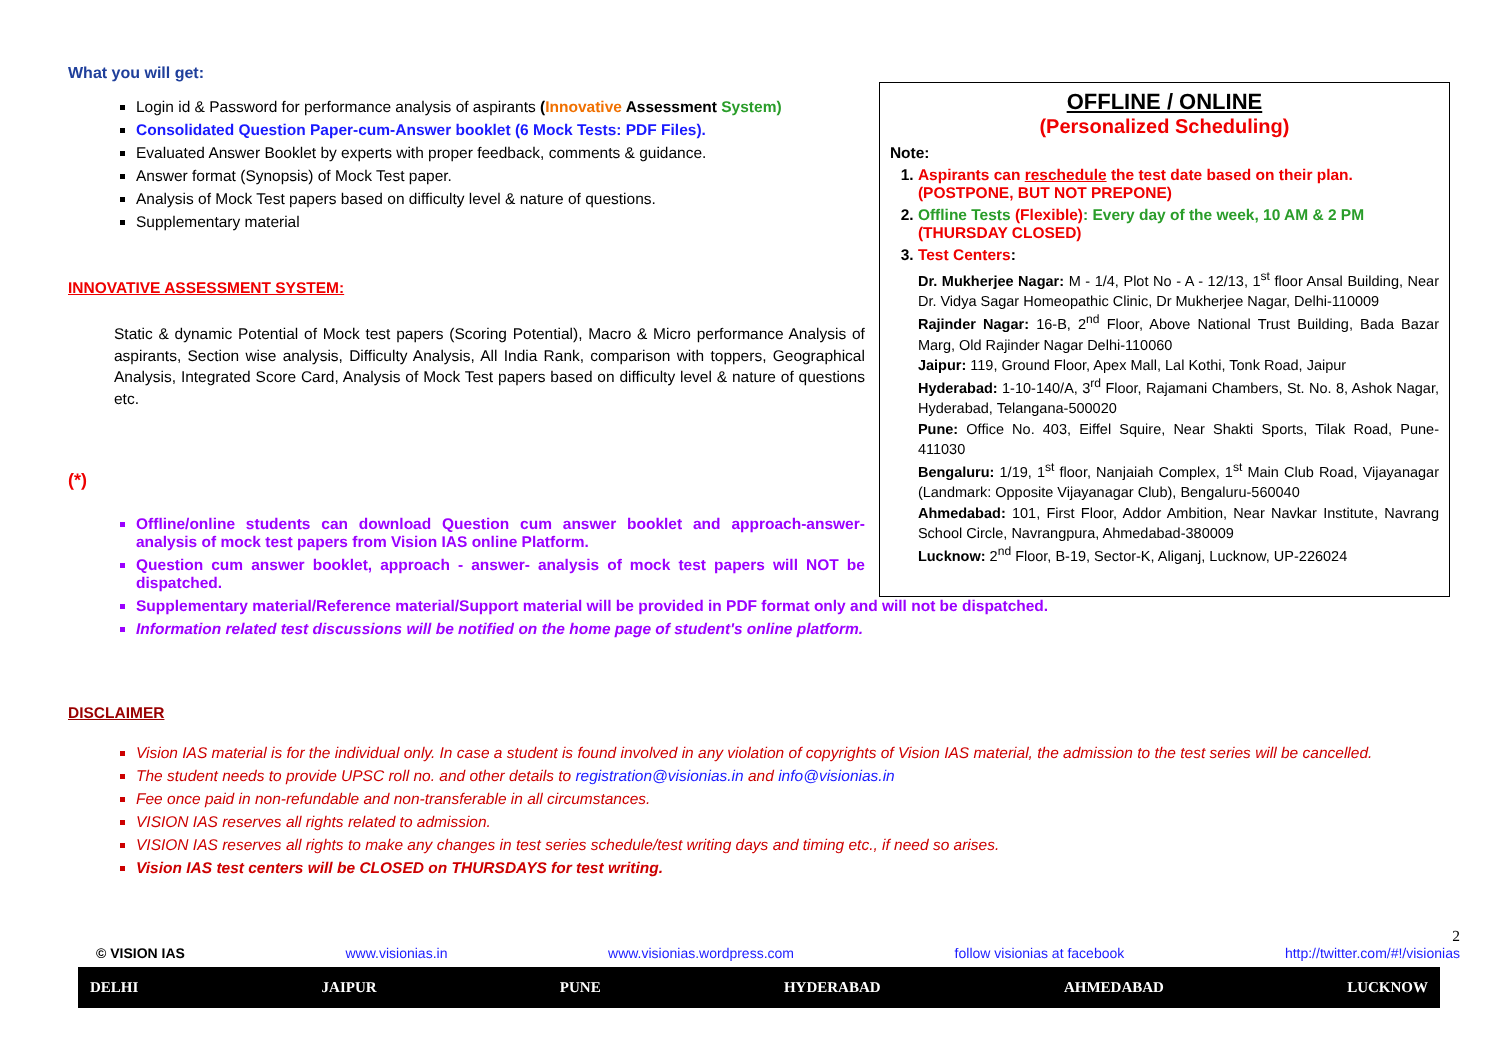What you will get:
Login id & Password for performance analysis of aspirants (Innovative Assessment System)
Consolidated Question Paper-cum-Answer booklet (6 Mock Tests: PDF Files).
Evaluated Answer Booklet by experts with proper feedback, comments & guidance.
Answer format (Synopsis) of Mock Test paper.
Analysis of Mock Test papers based on difficulty level & nature of questions.
Supplementary material
INNOVATIVE ASSESSMENT SYSTEM:
Static & dynamic Potential of Mock test papers (Scoring Potential), Macro & Micro performance Analysis of aspirants, Section wise analysis, Difficulty Analysis, All India Rank, comparison with toppers, Geographical Analysis, Integrated Score Card, Analysis of Mock Test papers based on difficulty level & nature of questions etc.
(*)
Offline/online students can download Question cum answer booklet and approach-answer-analysis of mock test papers from Vision IAS online Platform.
Question cum answer booklet, approach - answer- analysis of mock test papers will NOT be dispatched.
OFFLINE / ONLINE
(Personalized Scheduling)
Note:
1. Aspirants can reschedule the test date based on their plan. (POSTPONE, BUT NOT PREPONE)
2. Offline Tests (Flexible): Every day of the week, 10 AM & 2 PM (THURSDAY CLOSED)
3. Test Centers:
Dr. Mukherjee Nagar: M - 1/4, Plot No - A - 12/13, 1<sup>st</sup> floor Ansal Building, Near Dr. Vidya Sagar Homeopathic Clinic, Dr Mukherjee Nagar, Delhi-110009
Rajinder Nagar: 16-B, 2<sup>nd</sup> Floor, Above National Trust Building, Bada Bazar Marg, Old Rajinder Nagar Delhi-110060
Jaipur: 119, Ground Floor, Apex Mall, Lal Kothi, Tonk Road, Jaipur
Hyderabad: 1-10-140/A, 3<sup>rd</sup> Floor, Rajamani Chambers, St. No. 8, Ashok Nagar, Hyderabad, Telangana-500020
Pune: Office No. 403, Eiffel Squire, Near Shakti Sports, Tilak Road, Pune-411030
Bengaluru: 1/19, 1<sup>st</sup> floor, Nanjaiah Complex, 1<sup>st</sup> Main Club Road, Vijayanagar (Landmark: Opposite Vijayanagar Club), Bengaluru-560040
Ahmedabad: 101, First Floor, Addor Ambition, Near Navkar Institute, Navrang School Circle, Navrangpura, Ahmedabad-380009
Lucknow: 2<sup>nd</sup> Floor, B-19, Sector-K, Aliganj, Lucknow, UP-226024
Supplementary material/Reference material/Support material will be provided in PDF format only and will not be dispatched.
Information related test discussions will be notified on the home page of student's online platform.
DISCLAIMER
Vision IAS material is for the individual only. In case a student is found involved in any violation of copyrights of Vision IAS material, the admission to the test series will be cancelled.
The student needs to provide UPSC roll no. and other details to registration@visionias.in and info@visionias.in
Fee once paid in non-refundable and non-transferable in all circumstances.
VISION IAS reserves all rights related to admission.
VISION IAS reserves all rights to make any changes in test series schedule/test writing days and timing etc., if need so arises.
Vision IAS test centers will be CLOSED on THURSDAYS for test writing.
2
© VISION IAS www.visionias.in www.visionias.wordpress.com follow visionias at facebook http://twitter.com/#!/visionias
DELHI JAIPUR PUNE HYDERABAD AHMEDABAD LUCKNOW